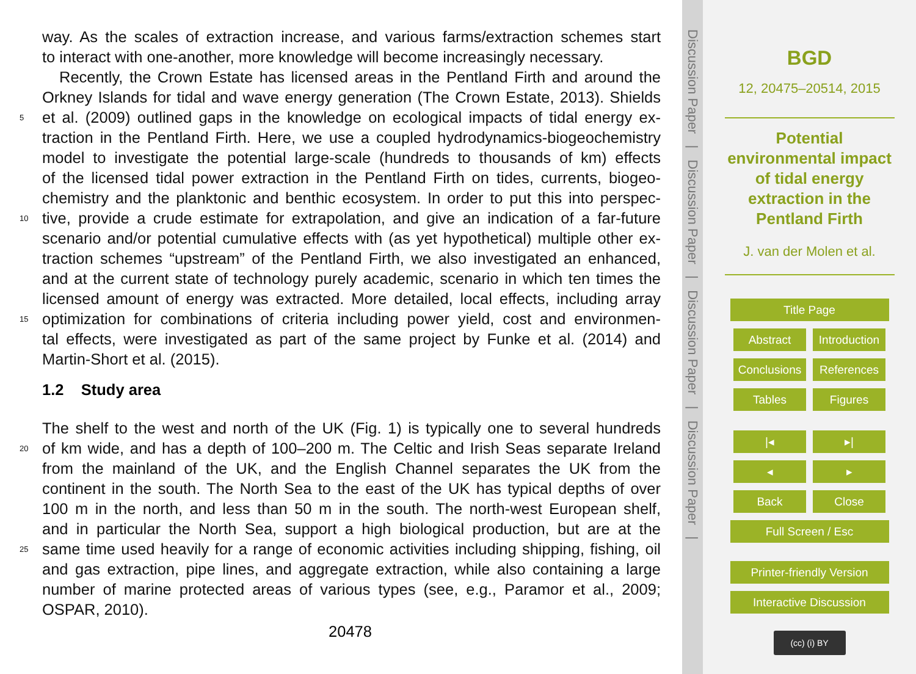way. As the scales of extraction increase, and various farms/extraction schemes start
to interact with one-another, more knowledge will become increasingly necessary.
Recently, the Crown Estate has licensed areas in the Pentland Firth and around the
Orkney Islands for tidal and wave energy generation (The Crown Estate, 2013). Shields
5 et al. (2009) outlined gaps in the knowledge on ecological impacts of tidal energy ex-
traction in the Pentland Firth. Here, we use a coupled hydrodynamics-biogeochemistry
model to investigate the potential large-scale (hundreds to thousands of km) effects
of the licensed tidal power extraction in the Pentland Firth on tides, currents, biogeo-
chemistry and the planktonic and benthic ecosystem. In order to put this into perspec-
10 tive, provide a crude estimate for extrapolation, and give an indication of a far-future
scenario and/or potential cumulative effects with (as yet hypothetical) multiple other ex-
traction schemes “upstream” of the Pentland Firth, we also investigated an enhanced,
and at the current state of technology purely academic, scenario in which ten times the
licensed amount of energy was extracted. More detailed, local effects, including array
15 optimization for combinations of criteria including power yield, cost and environmen-
tal effects, were investigated as part of the same project by Funke et al. (2014) and
Martin-Short et al. (2015).
1.2 Study area
The shelf to the west and north of the UK (Fig. 1) is typically one to several hundreds
20 of km wide, and has a depth of 100–200 m. The Celtic and Irish Seas separate Ireland
from the mainland of the UK, and the English Channel separates the UK from the
continent in the south. The North Sea to the east of the UK has typical depths of over
100 m in the north, and less than 50 m in the south. The north-west European shelf,
and in particular the North Sea, support a high biological production, but are at the
25 same time used heavily for a range of economic activities including shipping, fishing, oil
and gas extraction, pipe lines, and aggregate extraction, while also containing a large
number of marine protected areas of various types (see, e.g., Paramor et al., 2009;
OSPAR, 2010).
20478
Discussion Paper | Discussion Paper | Discussion Paper | Discussion Paper |
BGD
12, 20475–20514, 2015
Potential
environmental impact
of tidal energy
extraction in the
Pentland Firth
J. van der Molen et al.
Title Page
Abstract Introduction
Conclusions
References
Tables Figures
|◂ ▸|
◂ ▸
Back Close
Full Screen / Esc
Printer-friendly Version
Interactive Discussion
(cc) (i) BY